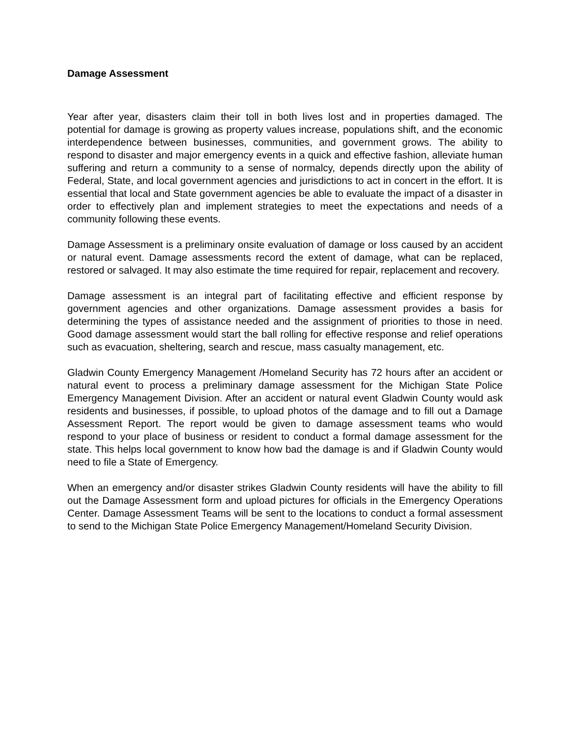Damage Assessment
Year after year, disasters claim their toll in both lives lost and in properties damaged. The potential for damage is growing as property values increase, populations shift, and the economic interdependence between businesses, communities, and government grows. The ability to respond to disaster and major emergency events in a quick and effective fashion, alleviate human suffering and return a community to a sense of normalcy, depends directly upon the ability of Federal, State, and local government agencies and jurisdictions to act in concert in the effort. It is essential that local and State government agencies be able to evaluate the impact of a disaster in order to effectively plan and implement strategies to meet the expectations and needs of a community following these events.
Damage Assessment is a preliminary onsite evaluation of damage or loss caused by an accident or natural event. Damage assessments record the extent of damage, what can be replaced, restored or salvaged. It may also estimate the time required for repair, replacement and recovery.
Damage assessment is an integral part of facilitating effective and efficient response by government agencies and other organizations. Damage assessment provides a basis for determining the types of assistance needed and the assignment of priorities to those in need. Good damage assessment would start the ball rolling for effective response and relief operations such as evacuation, sheltering, search and rescue, mass casualty management, etc.
Gladwin County Emergency Management /Homeland Security has 72 hours after an accident or natural event to process a preliminary damage assessment for the Michigan State Police Emergency Management Division. After an accident or natural event Gladwin County would ask residents and businesses, if possible, to upload photos of the damage and to fill out a Damage Assessment Report. The report would be given to damage assessment teams who would respond to your place of business or resident to conduct a formal damage assessment for the state. This helps local government to know how bad the damage is and if Gladwin County would need to file a State of Emergency.
When an emergency and/or disaster strikes Gladwin County residents will have the ability to fill out the Damage Assessment form and upload pictures for officials in the Emergency Operations Center. Damage Assessment Teams will be sent to the locations to conduct a formal assessment to send to the Michigan State Police Emergency Management/Homeland Security Division.